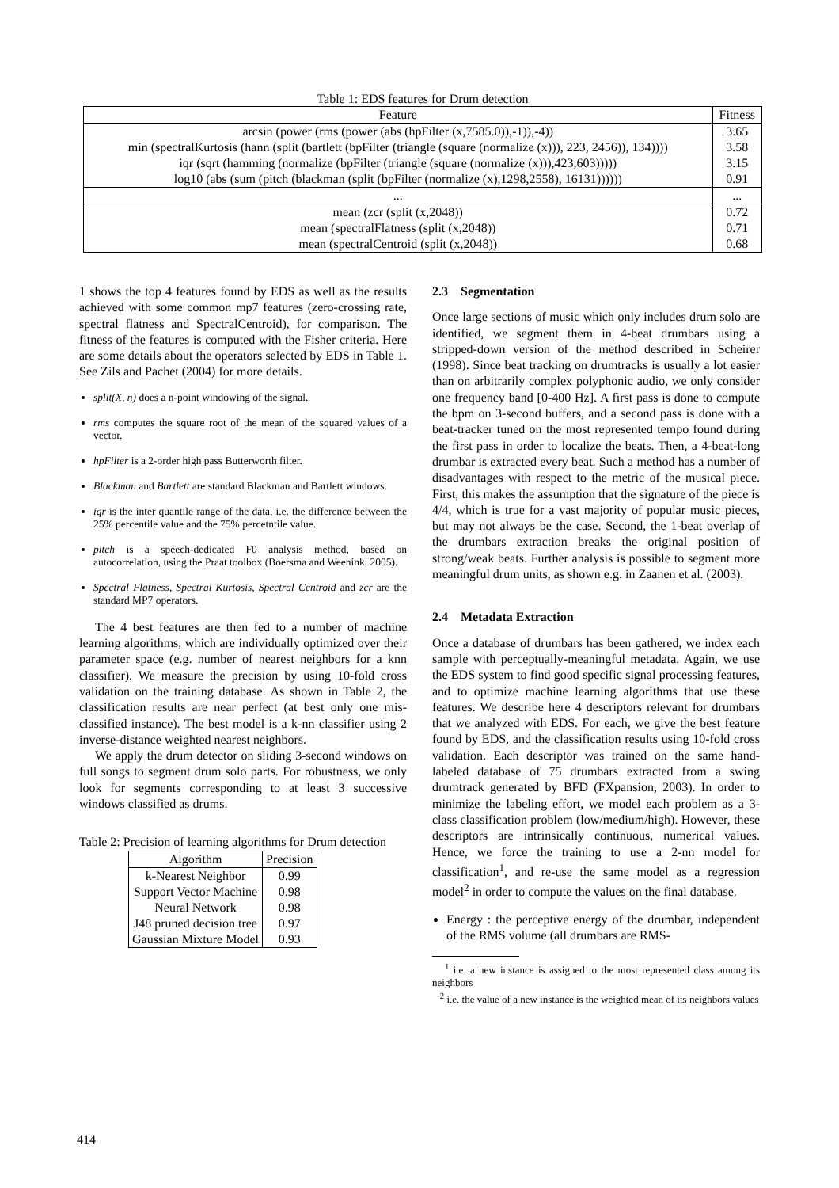Table 1: EDS features for Drum detection
| Feature | Fitness |
| --- | --- |
| arcsin (power (rms (power (abs (hpFilter (x,7585.0)),-1)),-4)) | 3.65 |
| min (spectralKurtosis (hann (split (bartlett (bpFilter (triangle (square (normalize (x))), 223, 2456)), 134)))) | 3.58 |
| iqr (sqrt (hamming (normalize (bpFilter (triangle (square (normalize (x))),423,603))))) | 3.15 |
| log10 (abs (sum (pitch (blackman (split (bpFilter (normalize (x),1298,2558), 16131)))))) | 0.91 |
| ... | ... |
| mean (zcr (split (x,2048)) | 0.72 |
| mean (spectralFlatness (split (x,2048)) | 0.71 |
| mean (spectralCentroid (split (x,2048)) | 0.68 |
1 shows the top 4 features found by EDS as well as the results achieved with some common mp7 features (zero-crossing rate, spectral flatness and SpectralCentroid), for comparison. The fitness of the features is computed with the Fisher criteria. Here are some details about the operators selected by EDS in Table 1. See Zils and Pachet (2004) for more details.
split(X, n) does a n-point windowing of the signal.
rms computes the square root of the mean of the squared values of a vector.
hpFilter is a 2-order high pass Butterworth filter.
Blackman and Bartlett are standard Blackman and Bartlett windows.
iqr is the inter quantile range of the data, i.e. the difference between the 25% percentile value and the 75% percetntile value.
pitch is a speech-dedicated F0 analysis method, based on autocorrelation, using the Praat toolbox (Boersma and Weenink, 2005).
Spectral Flatness, Spectral Kurtosis, Spectral Centroid and zcr are the standard MP7 operators.
The 4 best features are then fed to a number of machine learning algorithms, which are individually optimized over their parameter space (e.g. number of nearest neighbors for a knn classifier). We measure the precision by using 10-fold cross validation on the training database. As shown in Table 2, the classification results are near perfect (at best only one mis-classified instance). The best model is a k-nn classifier using 2 inverse-distance weighted nearest neighbors.
We apply the drum detector on sliding 3-second windows on full songs to segment drum solo parts. For robustness, we only look for segments corresponding to at least 3 successive windows classified as drums.
Table 2: Precision of learning algorithms for Drum detection
| Algorithm | Precision |
| --- | --- |
| k-Nearest Neighbor | 0.99 |
| Support Vector Machine | 0.98 |
| Neural Network | 0.98 |
| J48 pruned decision tree | 0.97 |
| Gaussian Mixture Model | 0.93 |
2.3 Segmentation
Once large sections of music which only includes drum solo are identified, we segment them in 4-beat drumbars using a stripped-down version of the method described in Scheirer (1998). Since beat tracking on drumtracks is usually a lot easier than on arbitrarily complex polyphonic audio, we only consider one frequency band [0-400 Hz]. A first pass is done to compute the bpm on 3-second buffers, and a second pass is done with a beat-tracker tuned on the most represented tempo found during the first pass in order to localize the beats. Then, a 4-beat-long drumbar is extracted every beat. Such a method has a number of disadvantages with respect to the metric of the musical piece. First, this makes the assumption that the signature of the piece is 4/4, which is true for a vast majority of popular music pieces, but may not always be the case. Second, the 1-beat overlap of the drumbars extraction breaks the original position of strong/weak beats. Further analysis is possible to segment more meaningful drum units, as shown e.g. in Zaanen et al. (2003).
2.4 Metadata Extraction
Once a database of drumbars has been gathered, we index each sample with perceptually-meaningful metadata. Again, we use the EDS system to find good specific signal processing features, and to optimize machine learning algorithms that use these features. We describe here 4 descriptors relevant for drumbars that we analyzed with EDS. For each, we give the best feature found by EDS, and the classification results using 10-fold cross validation. Each descriptor was trained on the same hand-labeled database of 75 drumbars extracted from a swing drumtrack generated by BFD (FXpansion, 2003). In order to minimize the labeling effort, we model each problem as a 3-class classification problem (low/medium/high). However, these descriptors are intrinsically continuous, numerical values. Hence, we force the training to use a 2-nn model for classification<sup>1</sup>, and re-use the same model as a regression model<sup>2</sup> in order to compute the values on the final database.
Energy : the perceptive energy of the drumbar, independent of the RMS volume (all drumbars are RMS-
<sup>1</sup> i.e. a new instance is assigned to the most represented class among its neighbors
<sup>2</sup> i.e. the value of a new instance is the weighted mean of its neighbors values
414